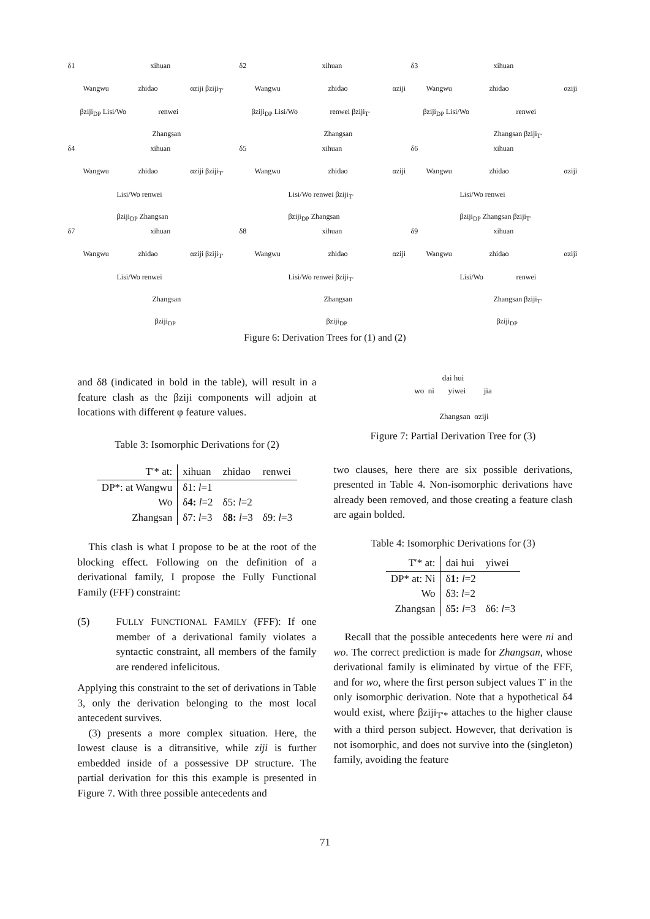δ1 xihuan
Wangwu zhidao αziji βziji<sub>T′</sub>
βziji<sub>DP</sub> Lisi/Wo renwei
Zhangsan
δ2 xihuan
Wangwu zhidao αziji
βziji<sub>DP</sub> Lisi/Wo renwei βziji<sub>T′</sub>
Zhangsan
δ3 xihuan
Wangwu zhidao αziji
βziji<sub>DP</sub> Lisi/Wo renwei
Zhangsan βziji<sub>T′</sub>
δ4 xihuan
Wangwu zhidao αziji βziji<sub>T′</sub>
Lisi/Wo renwei
βziji<sub>DP</sub> Zhangsan
δ5 xihuan
Wangwu zhidao αziji
Lisi/Wo renwei βziji<sub>T′</sub>
βziji<sub>DP</sub> Zhangsan
δ6 xihuan
Wangwu zhidao αziji
Lisi/Wo renwei
βziji<sub>DP</sub> Zhangsan βziji<sub>T′</sub>
δ7 xihuan
Wangwu zhidao αziji βziji<sub>T′</sub>
Lisi/Wo renwei
Zhangsan
βziji<sub>DP</sub>
δ8 xihuan
Wangwu zhidao αziji
Lisi/Wo renwei βziji<sub>T′</sub>
Zhangsan
βziji<sub>DP</sub>
δ9 xihuan
Wangwu zhidao αziji
Lisi/Wo renwei
Zhangsan βziji<sub>T′</sub>
βziji<sub>DP</sub>
Figure 6: Derivation Trees for (1) and (2)
and δ8 (indicated in bold in the table), will result in a feature clash as the βziji components will adjoin at locations with different φ feature values.
Table 3: Isomorphic Derivations for (2)
| T′* at: | xihuan | zhidao | renwei |
| --- | --- | --- | --- |
| DP*: at Wangwu | δ1: l =1 | | |
| Wo | δ 4: l =2 | δ5: l =2 | |
| Zhangsan | δ7: l =3 | δ 8: l =3 | δ9: l =3 |
This clash is what I propose to be at the root of the blocking effect. Following on the definition of a derivational family, I propose the Fully Functional Family (FFF) constraint:
(5) FULLY FUNCTIONAL FAMILY (FFF): If one member of a derivational family violates a syntactic constraint, all members of the family are rendered infelicitous.
Applying this constraint to the set of derivations in Table 3, only the derivation belonging to the most local antecedent survives.
(3) presents a more complex situation. Here, the lowest clause is a ditransitive, while ziji is further embedded inside of a possessive DP structure. The partial derivation for this this example is presented in Figure 7. With three possible antecedents and
dai hui
wo ni yiwei jia
Zhangsan αziji
Figure 7: Partial Derivation Tree for (3)
two clauses, here there are six possible derivations, presented in Table 4. Non-isomorphic derivations have already been removed, and those creating a feature clash are again bolded.
Table 4: Isomorphic Derivations for (3)
| T′* at: | dai hui | yiwei |
| --- | --- | --- |
| DP* at: Ni | δ 1: l =2 | |
| Wo | δ3: l =2 | |
| Zhangsan | δ 5: l =3 | δ6: l =3 |
Recall that the possible antecedents here were ni and wo. The correct prediction is made for Zhangsan, whose derivational family is eliminated by virtue of the FFF, and for wo, where the first person subject values T′ in the only isomorphic derivation. Note that a hypothetical δ4 would exist, where βziji<sub>T′*</sub> attaches to the higher clause with a third person subject. However, that derivation is not isomorphic, and does not survive into the (singleton) family, avoiding the feature
71